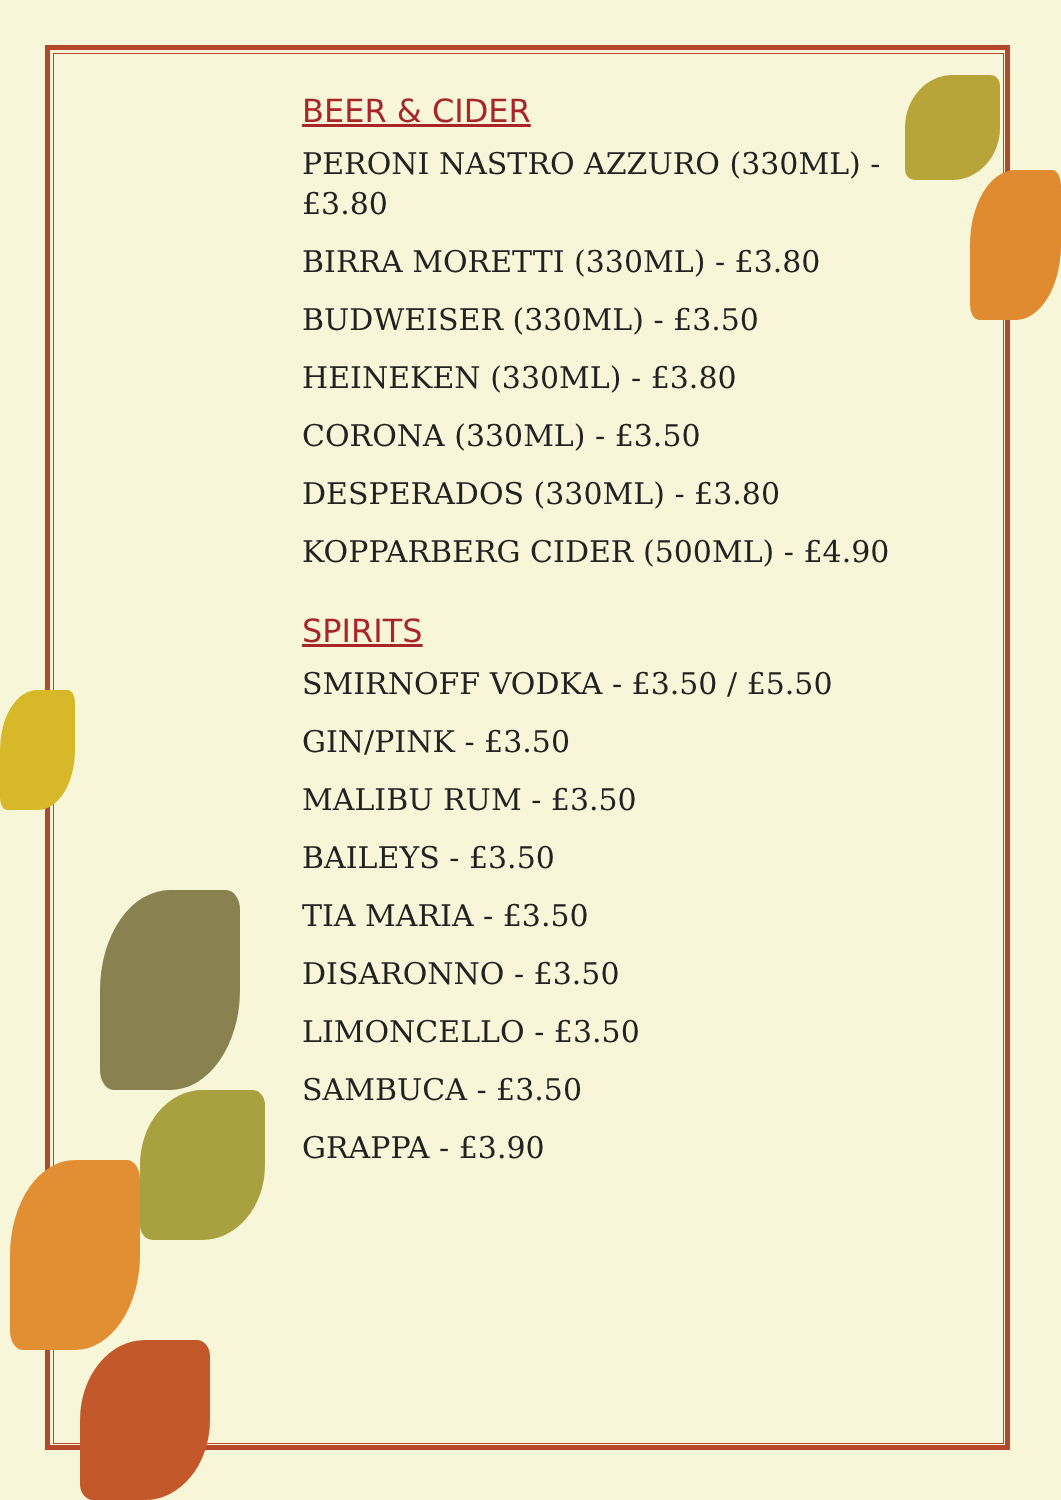BEER & CIDER
PERONI NASTRO AZZURO (330ML) - £3.80
BIRRA MORETTI (330ML) - £3.80
BUDWEISER (330ML) - £3.50
HEINEKEN (330ML) - £3.80
CORONA (330ML) - £3.50
DESPERADOS (330ML) - £3.80
KOPPARBERG CIDER (500ML) - £4.90
SPIRITS
SMIRNOFF VODKA - £3.50 / £5.50
GIN/PINK - £3.50
MALIBU RUM - £3.50
BAILEYS - £3.50
TIA MARIA - £3.50
DISARONNO - £3.50
LIMONCELLO - £3.50
SAMBUCA - £3.50
GRAPPA - £3.90